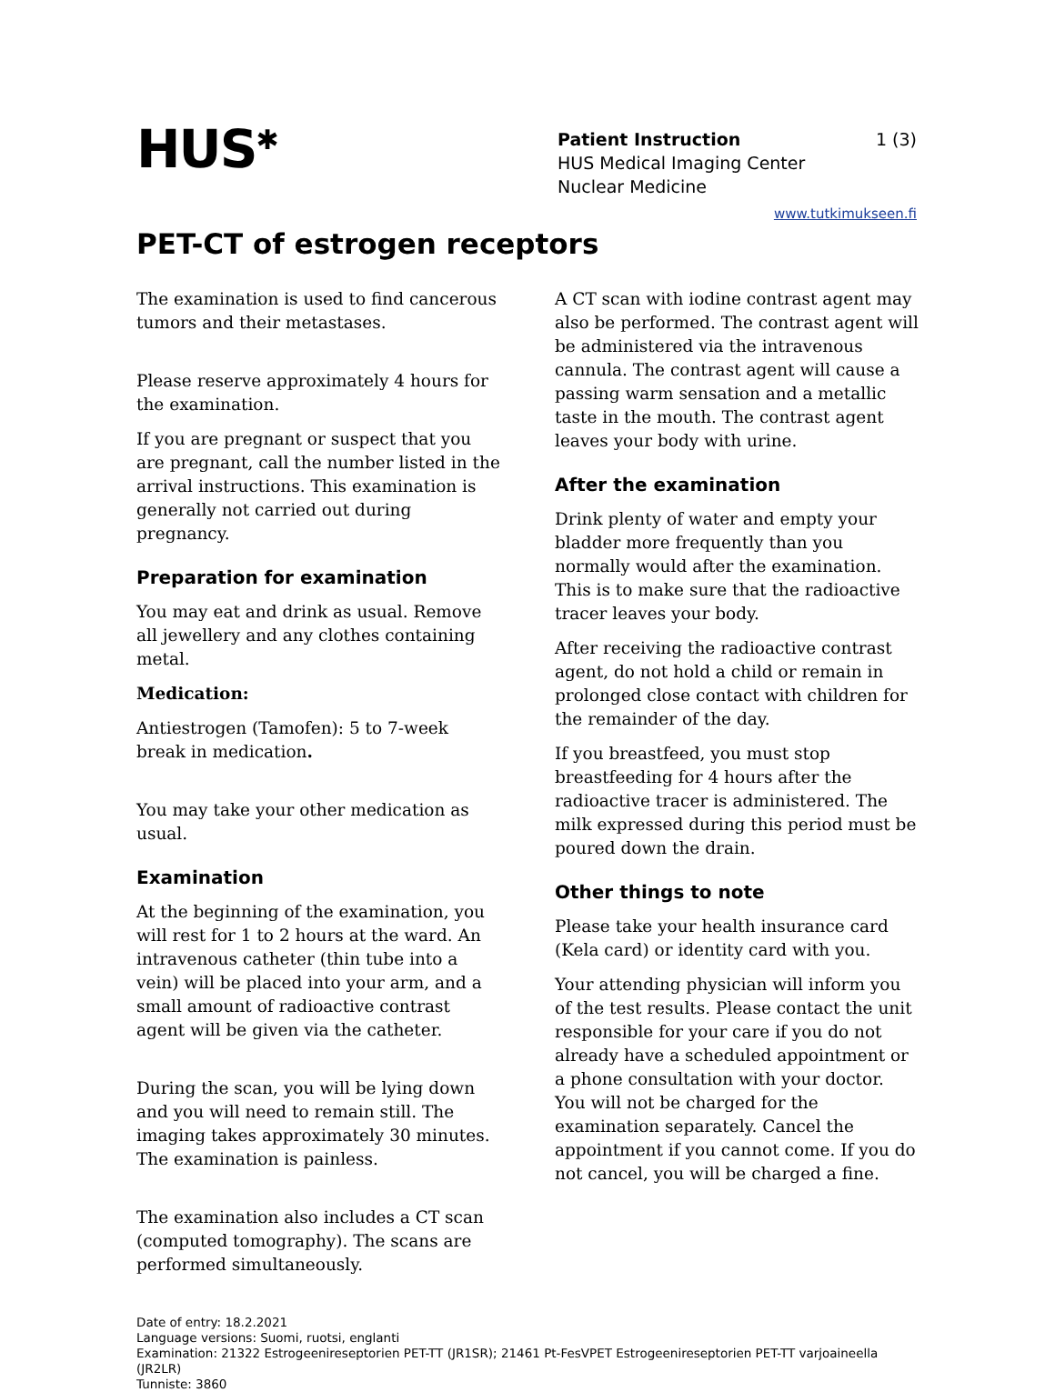HUS<sup>✱</sup>
Patient Instruction 1 (3)
HUS Medical Imaging Center
Nuclear Medicine
www.tutkimukseen.fi
PET-CT of estrogen receptors
The examination is used to find cancerous tumors and their metastases.
Please reserve approximately 4 hours for the examination.
If you are pregnant or suspect that you are pregnant, call the number listed in the arrival instructions. This examination is generally not carried out during pregnancy.
Preparation for examination
You may eat and drink as usual. Remove all jewellery and any clothes containing metal.
Medication:
Antiestrogen (Tamofen): 5 to 7-week break in medication.
You may take your other medication as usual.
Examination
At the beginning of the examination, you will rest for 1 to 2 hours at the ward. An intravenous catheter (thin tube into a vein) will be placed into your arm, and a small amount of radioactive contrast agent will be given via the catheter.
During the scan, you will be lying down and you will need to remain still. The imaging takes approximately 30 minutes. The examination is painless.
The examination also includes a CT scan (computed tomography). The scans are performed simultaneously.
A CT scan with iodine contrast agent may also be performed. The contrast agent will be administered via the intravenous cannula. The contrast agent will cause a passing warm sensation and a metallic taste in the mouth. The contrast agent leaves your body with urine.
After the examination
Drink plenty of water and empty your bladder more frequently than you normally would after the examination. This is to make sure that the radioactive tracer leaves your body.
After receiving the radioactive contrast agent, do not hold a child or remain in prolonged close contact with children for the remainder of the day.
If you breastfeed, you must stop breastfeeding for 4 hours after the radioactive tracer is administered. The milk expressed during this period must be poured down the drain.
Other things to note
Please take your health insurance card (Kela card) or identity card with you.
Your attending physician will inform you of the test results. Please contact the unit responsible for your care if you do not already have a scheduled appointment or a phone consultation with your doctor.
You will not be charged for the examination separately. Cancel the appointment if you cannot come. If you do not cancel, you will be charged a fine.
Date of entry: 18.2.2021
Language versions: Suomi, ruotsi, englanti
Examination: 21322 Estrogeenireseptorien PET-TT (JR1SR); 21461 Pt-FesVPET Estrogeenireseptorien PET-TT varjoaineella (JR2LR)
Tunniste: 3860